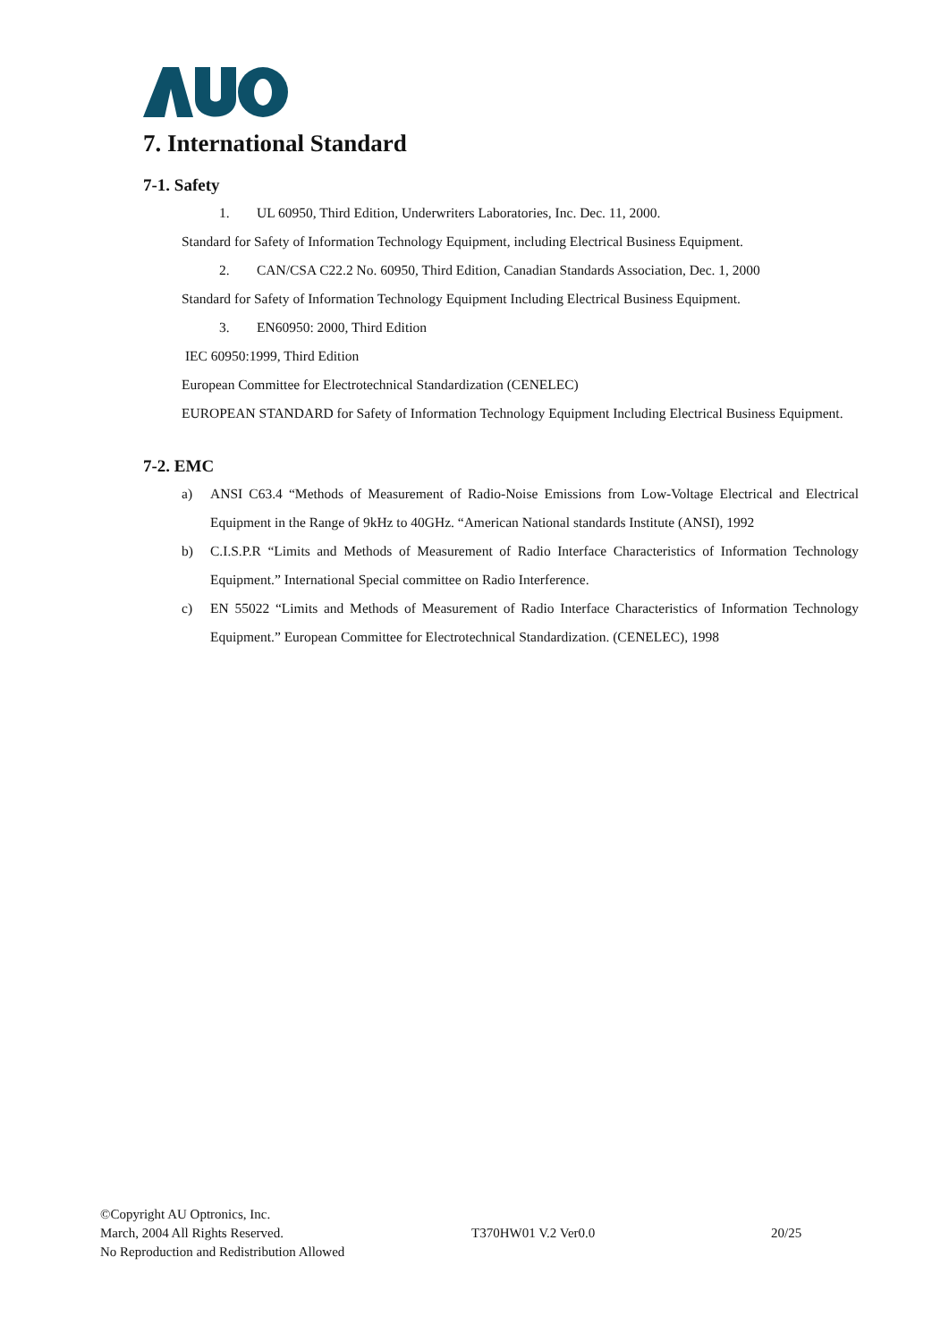7. International Standard
7-1. Safety
1. UL 60950, Third Edition, Underwriters Laboratories, Inc. Dec. 11, 2000.
Standard for Safety of Information Technology Equipment, including Electrical Business Equipment.
2. CAN/CSA C22.2 No. 60950, Third Edition, Canadian Standards Association, Dec. 1, 2000
Standard for Safety of Information Technology Equipment Including Electrical Business Equipment.
3. EN60950: 2000, Third Edition
IEC 60950:1999, Third Edition
European Committee for Electrotechnical Standardization (CENELEC)
EUROPEAN STANDARD for Safety of Information Technology Equipment Including Electrical Business Equipment.
7-2. EMC
a) ANSI C63.4 “Methods of Measurement of Radio-Noise Emissions from Low-Voltage Electrical and Electrical Equipment in the Range of 9kHz to 40GHz. “American National standards Institute (ANSI), 1992
b) C.I.S.P.R “Limits and Methods of Measurement of Radio Interface Characteristics of Information Technology Equipment.” International Special committee on Radio Interference.
c) EN 55022 “Limits and Methods of Measurement of Radio Interface Characteristics of Information Technology Equipment.” European Committee for Electrotechnical Standardization. (CENELEC), 1998
©Copyright AU Optronics, Inc.
March, 2004 All Rights Reserved. T370HW01 V.2 Ver0.0 20/25
No Reproduction and Redistribution Allowed